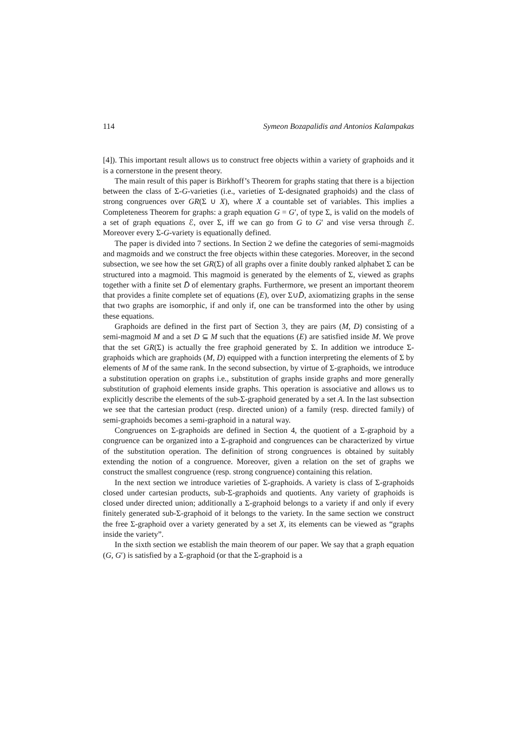114 Symeon Bozapalidis and Antonios Kalampakas
[4]). This important result allows us to construct free objects within a variety of graphoids and it is a cornerstone in the present theory.
The main result of this paper is Birkhoff’s Theorem for graphs stating that there is a bijection between the class of Σ-G-varieties (i.e., varieties of Σ-designated graphoids) and the class of strong congruences over GR(Σ ∪ X), where X a countable set of variables. This implies a Completeness Theorem for graphs: a graph equation G = G′, of type Σ, is valid on the models of a set of graph equations ℰ, over Σ, iff we can go from G to G′ and vise versa through ℰ. Moreover every Σ-G-variety is equationally defined.
The paper is divided into 7 sections. In Section 2 we define the categories of semi-magmoids and magmoids and we construct the free objects within these categories. Moreover, in the second subsection, we see how the set GR(Σ) of all graphs over a finite doubly ranked alphabet Σ can be structured into a magmoid. This magmoid is generated by the elements of Σ, viewed as graphs together with a finite set D̄ of elementary graphs. Furthermore, we present an important theorem that provides a finite complete set of equations (E), over Σ∪D̄, axiomatizing graphs in the sense that two graphs are isomorphic, if and only if, one can be transformed into the other by using these equations.
Graphoids are defined in the first part of Section 3, they are pairs (M, D) consisting of a semi-magmoid M and a set D ⊆ M such that the equations (E) are satisfied inside M. We prove that the set GR(Σ) is actually the free graphoid generated by Σ. In addition we introduce Σ-graphoids which are graphoids (M, D) equipped with a function interpreting the elements of Σ by elements of M of the same rank. In the second subsection, by virtue of Σ-graphoids, we introduce a substitution operation on graphs i.e., substitution of graphs inside graphs and more generally substitution of graphoid elements inside graphs. This operation is associative and allows us to explicitly describe the elements of the sub-Σ-graphoid generated by a set A. In the last subsection we see that the cartesian product (resp. directed union) of a family (resp. directed family) of semi-graphoids becomes a semi-graphoid in a natural way.
Congruences on Σ-graphoids are defined in Section 4, the quotient of a Σ-graphoid by a congruence can be organized into a Σ-graphoid and congruences can be characterized by virtue of the substitution operation. The definition of strong congruences is obtained by suitably extending the notion of a congruence. Moreover, given a relation on the set of graphs we construct the smallest congruence (resp. strong congruence) containing this relation.
In the next section we introduce varieties of Σ-graphoids. A variety is class of Σ-graphoids closed under cartesian products, sub-Σ-graphoids and quotients. Any variety of graphoids is closed under directed union; additionally a Σ-graphoid belongs to a variety if and only if every finitely generated sub-Σ-graphoid of it belongs to the variety. In the same section we construct the free Σ-graphoid over a variety generated by a set X, its elements can be viewed as “graphs inside the variety”.
In the sixth section we establish the main theorem of our paper. We say that a graph equation (G, G′) is satisfied by a Σ-graphoid (or that the Σ-graphoid is a